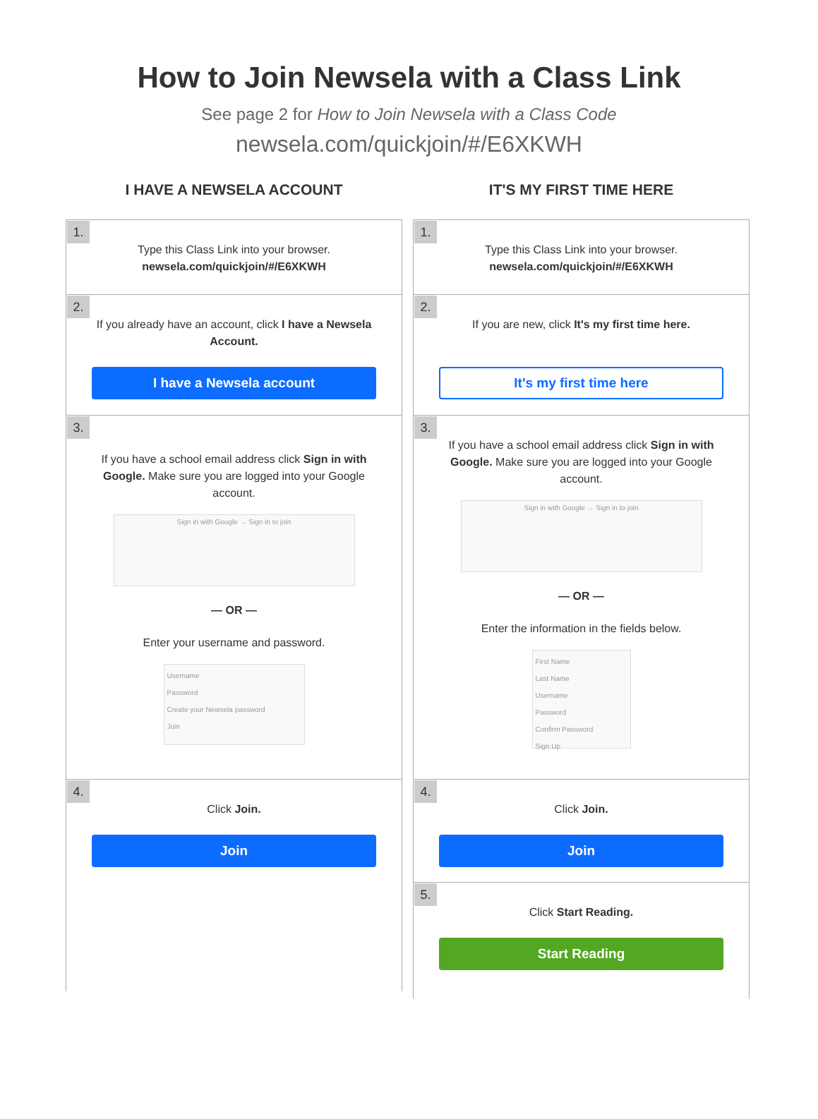How to Join Newsela with a Class Link
See page 2 for How to Join Newsela with a Class Code
newsela.com/quickjoin/#/E6XKWH
I HAVE A NEWSELA ACCOUNT
1.
Type this Class Link into your browser.
newsela.com/quickjoin/#/E6XKWH
2.
If you already have an account, click I have a Newsela Account.
I have a Newsela account
3.
If you have a school email address click Sign in with Google. Make sure you are logged into your Google account.
Sign in with Google → Sign in to join
— OR —
Enter your username and password.
Username
Password
Create your Newsela password
Join
4.
Click Join.
Join
IT'S MY FIRST TIME HERE
1.
Type this Class Link into your browser.
newsela.com/quickjoin/#/E6XKWH
2.
If you are new, click It's my first time here.
It's my first time here
3.
If you have a school email address click Sign in with Google. Make sure you are logged into your Google account.
Sign in with Google → Sign in to join
— OR —
Enter the information in the fields below.
First Name
Last Name
Username
Password
Confirm Password
Sign Up
4.
Click Join.
Join
5.
Click Start Reading.
Start Reading